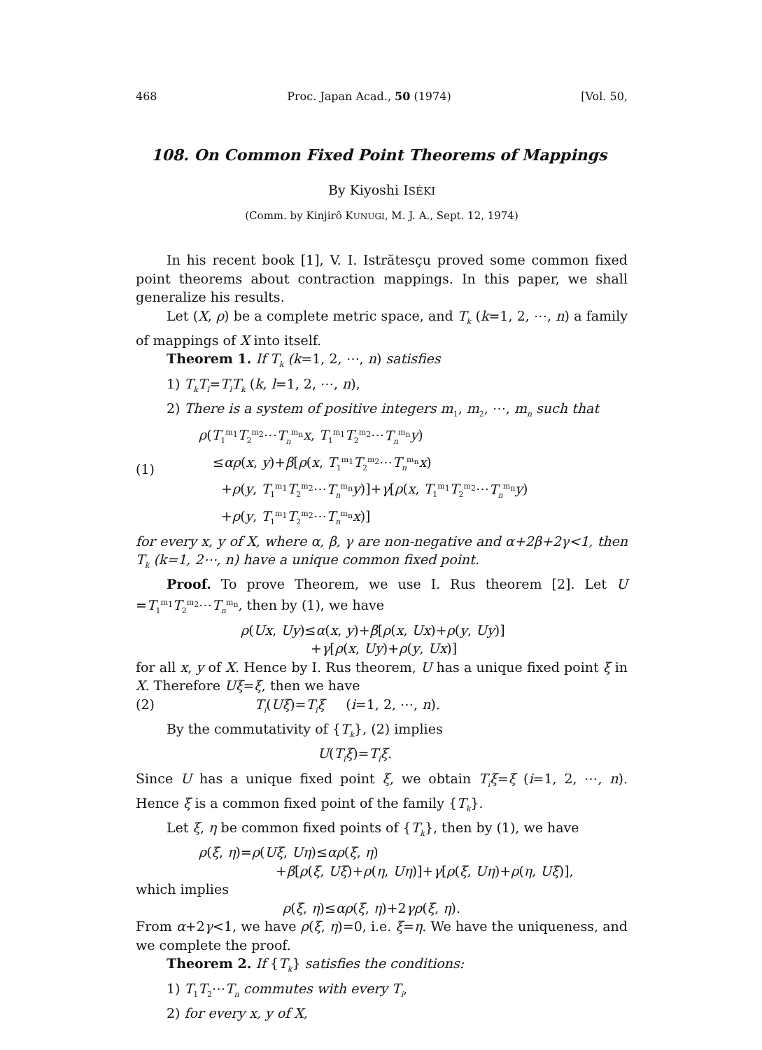468 Proc. Japan Acad., 50 (1974) [Vol. 50,
108. On Common Fixed Point Theorems of Mappings
By Kiyoshi ISÉKI
(Comm. by Kinjirô KUNUGI, M. J. A., Sept. 12, 1974)
In his recent book [1], V. I. Istrătesçu proved some common fixed point theorems about contraction mappings. In this paper, we shall generalize his results.
Let (X, ρ) be a complete metric space, and T<sub>k</sub> (k=1, 2, ⋯, n) a family of mappings of X into itself.
Theorem 1. If T<sub>k</sub> (k=1, 2, ⋯, n) satisfies
1) T<sub>k</sub>T<sub>l</sub>=T<sub>l</sub>T<sub>k</sub> (k, l=1, 2, ⋯, n),
2) There is a system of positive integers m<sub>1</sub>, m<sub>2</sub>, ⋯, m<sub>n</sub> such that
ρ(T<sub>1</sub><sup>m<sub>1</sub></sup>T<sub>2</sub><sup>m<sub>2</sub></sup>⋯T<sub>n</sub><sup>m<sub>n</sub></sup>x, T<sub>1</sub><sup>m<sub>1</sub></sup>T<sub>2</sub><sup>m<sub>2</sub></sup>⋯T<sub>n</sub><sup>m<sub>n</sub></sup>y)
(1)
≤αρ(x, y)+β[ρ(x, T<sub>1</sub><sup>m<sub>1</sub></sup>T<sub>2</sub><sup>m<sub>2</sub></sup>⋯T<sub>n</sub><sup>m<sub>n</sub></sup>x)
+ρ(y, T<sub>1</sub><sup>m<sub>1</sub></sup>T<sub>2</sub><sup>m<sub>2</sub></sup>⋯T<sub>n</sub><sup>m<sub>n</sub></sup>y)]+γ[ρ(x, T<sub>1</sub><sup>m<sub>1</sub></sup>T<sub>2</sub><sup>m<sub>2</sub></sup>⋯T<sub>n</sub><sup>m<sub>n</sub></sup>y)
+ρ(y, T<sub>1</sub><sup>m<sub>1</sub></sup>T<sub>2</sub><sup>m<sub>2</sub></sup>⋯T<sub>n</sub><sup>m<sub>n</sub></sup>x)]
for every x, y of X, where α, β, γ are non-negative and α+2β+2γ<1, then T<sub>k</sub> (k=1, 2⋯, n) have a unique common fixed point.
Proof. To prove Theorem, we use I. Rus theorem [2]. Let U =T<sub>1</sub><sup>m<sub>1</sub></sup>T<sub>2</sub><sup>m<sub>2</sub></sup>⋯T<sub>n</sub><sup>m<sub>n</sub></sup>, then by (1), we have
ρ(Ux, Uy)≤α(x, y)+β[ρ(x, Ux)+ρ(y, Uy)]
+γ[ρ(x, Uy)+ρ(y, Ux)]
for all x, y of X. Hence by I. Rus theorem, U has a unique fixed point ξ in X. Therefore Uξ=ξ, then we have
(2) T<sub>i</sub>(Uξ)=T<sub>i</sub>ξ (i=1, 2, ⋯, n).
By the commutativity of {T<sub>k</sub>}, (2) implies
U(T<sub>i</sub>ξ)=T<sub>i</sub>ξ.
Since U has a unique fixed point ξ, we obtain T<sub>i</sub>ξ=ξ (i=1, 2, ⋯, n). Hence ξ is a common fixed point of the family {T<sub>k</sub>}.
Let ξ, η be common fixed points of {T<sub>k</sub>}, then by (1), we have
ρ(ξ, η)=ρ(Uξ, Uη)≤αρ(ξ, η)
+β[ρ(ξ, Uξ)+ρ(η, Uη)]+γ[ρ(ξ, Uη)+ρ(η, Uξ)],
which implies
ρ(ξ, η)≤αρ(ξ, η)+2γρ(ξ, η).
From α+2γ<1, we have ρ(ξ, η)=0, i.e. ξ=η. We have the uniqueness, and we complete the proof.
Theorem 2. If {T<sub>k</sub>} satisfies the conditions:
1) T<sub>1</sub>T<sub>2</sub>⋯T<sub>n</sub> commutes with every T<sub>i</sub>,
2) for every x, y of X,